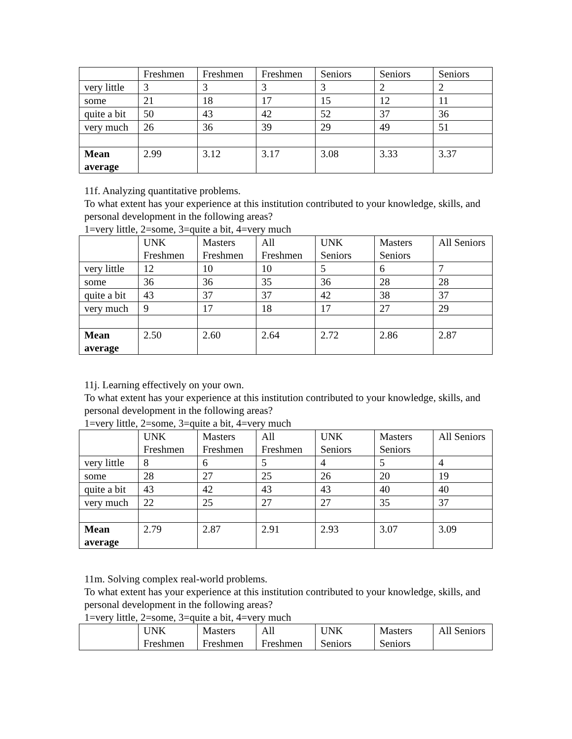| | Freshmen | Freshmen | Freshmen | Seniors | Seniors | Seniors |
| very little | 3 | 3 | 3 | 3 | 2 | 2 |
| some | 21 | 18 | 17 | 15 | 12 | 11 |
| quite a bit | 50 | 43 | 42 | 52 | 37 | 36 |
| very much | 26 | 36 | 39 | 29 | 49 | 51 |
| Mean average | 2.99 | 3.12 | 3.17 | 3.08 | 3.33 | 3.37 |
11f. Analyzing quantitative problems.
To what extent has your experience at this institution contributed to your knowledge, skills, and personal development in the following areas?
1=very little, 2=some, 3=quite a bit, 4=very much
| | UNK Freshmen | Masters Freshmen | All Freshmen | UNK Seniors | Masters Seniors | All Seniors |
| very little | 12 | 10 | 10 | 5 | 6 | 7 |
| some | 36 | 36 | 35 | 36 | 28 | 28 |
| quite a bit | 43 | 37 | 37 | 42 | 38 | 37 |
| very much | 9 | 17 | 18 | 17 | 27 | 29 |
| Mean average | 2.50 | 2.60 | 2.64 | 2.72 | 2.86 | 2.87 |
11j. Learning effectively on your own.
To what extent has your experience at this institution contributed to your knowledge, skills, and personal development in the following areas?
1=very little, 2=some, 3=quite a bit, 4=very much
| | UNK Freshmen | Masters Freshmen | All Freshmen | UNK Seniors | Masters Seniors | All Seniors |
| very little | 8 | 6 | 5 | 4 | 5 | 4 |
| some | 28 | 27 | 25 | 26 | 20 | 19 |
| quite a bit | 43 | 42 | 43 | 43 | 40 | 40 |
| very much | 22 | 25 | 27 | 27 | 35 | 37 |
| Mean average | 2.79 | 2.87 | 2.91 | 2.93 | 3.07 | 3.09 |
11m. Solving complex real-world problems.
To what extent has your experience at this institution contributed to your knowledge, skills, and personal development in the following areas?
1=very little, 2=some, 3=quite a bit, 4=very much
| | UNK Freshmen | Masters Freshmen | All Freshmen | UNK Seniors | Masters Seniors | All Seniors |